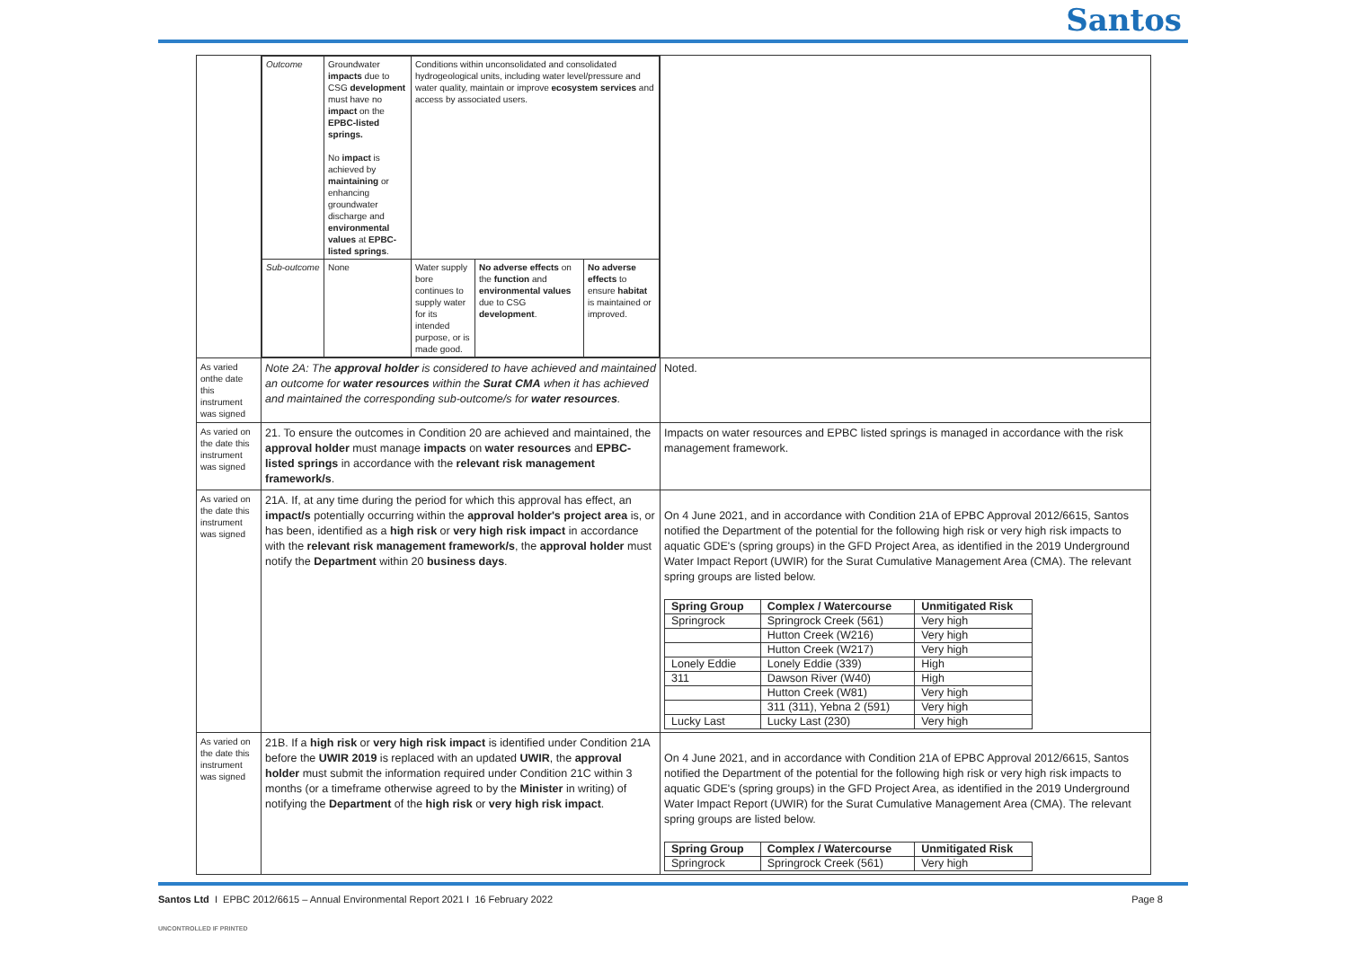Santos
| | / Outcome / Groundwater impacts due to CSG development must have no impact on the EPBC-listed springs. No impact is achieved by maintaining or enhancing groundwater discharge and environmental values at EPBC-listed springs . / Conditions within unconsolidated and consolidated hydrogeological units, including water level/pressure and water quality, maintain or improve ecosystem services and access by associated users. / / / / Sub-outcome / None / Water supply bore continues to supply water for its intended purpose, or is made good. / No adverse effects on the function and environmental values due to CSG development . / No adverse effects to ensure habitat is maintained or improved. / | |
| As varied onthe date this instrument was signed | Note 2A: The approval holder is considered to have achieved and maintained an outcome for water resources within the Surat CMA when it has achieved and maintained the corresponding sub-outcome/s for water resources . | Noted. |
| As varied on the date this instrument was signed | 21. To ensure the outcomes in Condition 20 are achieved and maintained, the approval holder must manage impacts on water resources and EPBC-listed springs in accordance with the relevant risk management framework/s . | Impacts on water resources and EPBC listed springs is managed in accordance with the risk management framework. |
| As varied on the date this instrument was signed | 21A. If, at any time during the period for which this approval has effect, an impact/s potentially occurring within the approval holder's project area is, or has been, identified as a high risk or very high risk impact in accordance with the relevant risk management framework/s , the approval holder must notify the Department within 20 business days . | On 4 June 2021, and in accordance with Condition 21A of EPBC Approval 2012/6615, Santos notified the Department of the potential for the following high risk or very high risk impacts to aquatic GDE's (spring groups) in the GFD Project Area, as identified in the 2019 Underground Water Impact Report (UWIR) for the Surat Cumulative Management Area (CMA). The relevant spring groups are listed below. / Spring Group / Complex / Watercourse / Unmitigated Risk / / --- / --- / --- / / Springrock / Springrock Creek (561) / Very high / / / Hutton Creek (W216) / Very high / / / Hutton Creek (W217) / Very high / / Lonely Eddie / Lonely Eddie (339) / High / / 311 / Dawson River (W40) / High / / / Hutton Creek (W81) / Very high / / / 311 (311), Yebna 2 (591) / Very high / / Lucky Last / Lucky Last (230) / Very high / |
| As varied on the date this instrument was signed | 21B. If a high risk or very high risk impact is identified under Condition 21A before the UWIR 2019 is replaced with an updated UWIR , the approval holder must submit the information required under Condition 21C within 3 months (or a timeframe otherwise agreed to by the Minister in writing) of notifying the Department of the high risk or very high risk impact . | On 4 June 2021, and in accordance with Condition 21A of EPBC Approval 2012/6615, Santos notified the Department of the potential for the following high risk or very high risk impacts to aquatic GDE's (spring groups) in the GFD Project Area, as identified in the 2019 Underground Water Impact Report (UWIR) for the Surat Cumulative Management Area (CMA). The relevant spring groups are listed below. / Spring Group / Complex / Watercourse / Unmitigated Risk / / --- / --- / --- / / Springrock / Springrock Creek (561) / Very high / |
Santos Ltd I EPBC 2012/6615 – Annual Environmental Report 2021 I 16 February 2022
Page 8
UNCONTROLLED IF PRINTED